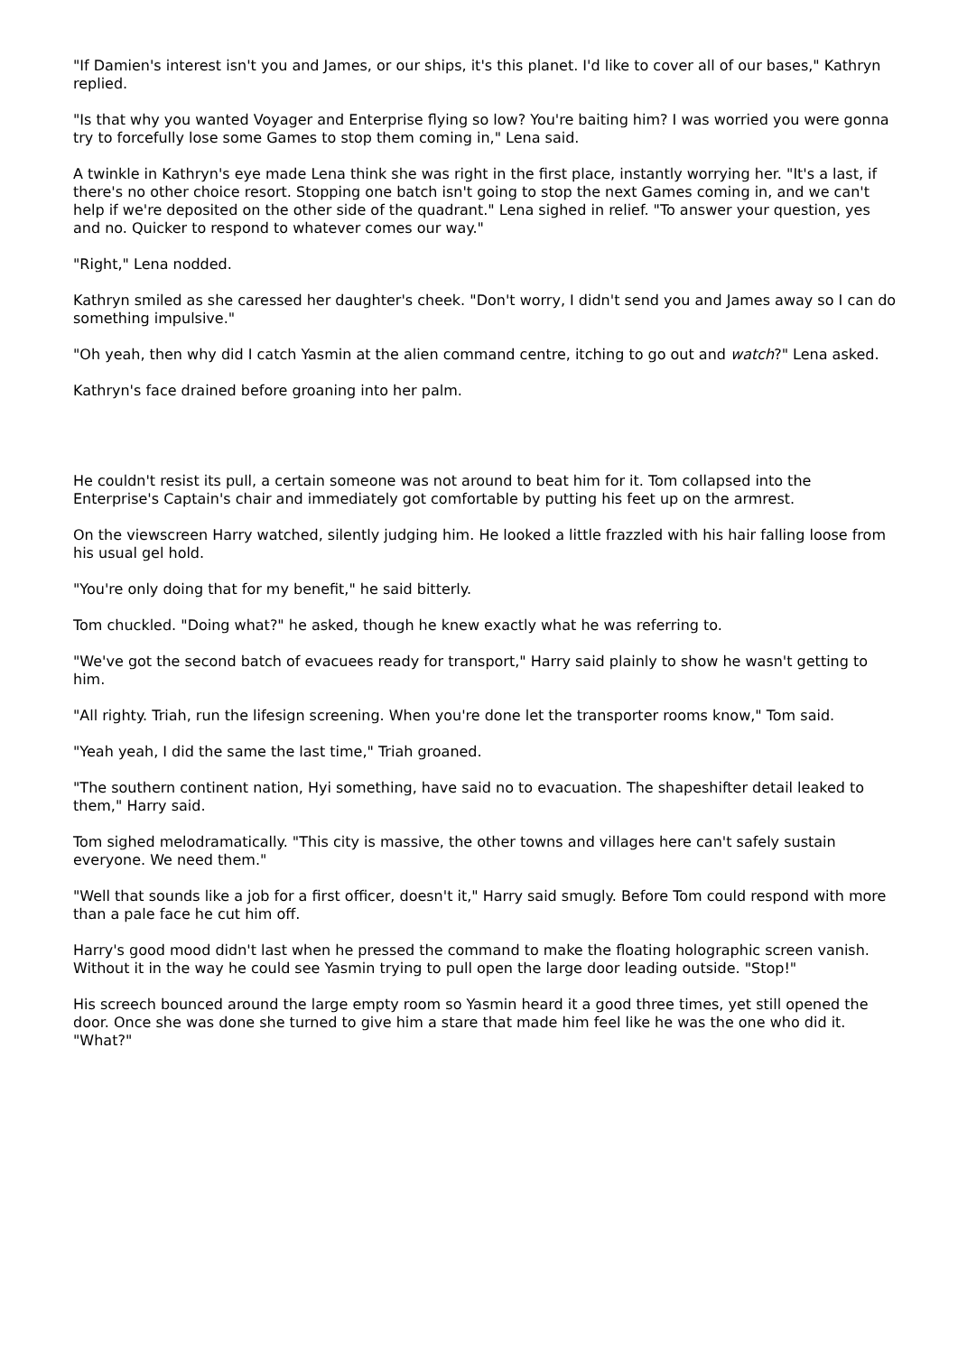"If Damien's interest isn't you and James, or our ships, it's this planet. I'd like to cover all of our bases," Kathryn replied.
"Is that why you wanted Voyager and Enterprise flying so low? You're baiting him? I was worried you were gonna try to forcefully lose some Games to stop them coming in," Lena said.
A twinkle in Kathryn's eye made Lena think she was right in the first place, instantly worrying her. "It's a last, if there's no other choice resort. Stopping one batch isn't going to stop the next Games coming in, and we can't help if we're deposited on the other side of the quadrant." Lena sighed in relief. "To answer your question, yes and no. Quicker to respond to whatever comes our way."
"Right," Lena nodded.
Kathryn smiled as she caressed her daughter's cheek. "Don't worry, I didn't send you and James away so I can do something impulsive."
"Oh yeah, then why did I catch Yasmin at the alien command centre, itching to go out and watch?" Lena asked.
Kathryn's face drained before groaning into her palm.
He couldn't resist its pull, a certain someone was not around to beat him for it. Tom collapsed into the Enterprise's Captain's chair and immediately got comfortable by putting his feet up on the armrest.
On the viewscreen Harry watched, silently judging him. He looked a little frazzled with his hair falling loose from his usual gel hold.
"You're only doing that for my benefit," he said bitterly.
Tom chuckled. "Doing what?" he asked, though he knew exactly what he was referring to.
"We've got the second batch of evacuees ready for transport," Harry said plainly to show he wasn't getting to him.
"All righty. Triah, run the lifesign screening. When you're done let the transporter rooms know," Tom said.
"Yeah yeah, I did the same the last time," Triah groaned.
"The southern continent nation, Hyi something, have said no to evacuation. The shapeshifter detail leaked to them," Harry said.
Tom sighed melodramatically. "This city is massive, the other towns and villages here can't safely sustain everyone. We need them."
"Well that sounds like a job for a first officer, doesn't it," Harry said smugly. Before Tom could respond with more than a pale face he cut him off.
Harry's good mood didn't last when he pressed the command to make the floating holographic screen vanish. Without it in the way he could see Yasmin trying to pull open the large door leading outside. "Stop!"
His screech bounced around the large empty room so Yasmin heard it a good three times, yet still opened the door. Once she was done she turned to give him a stare that made him feel like he was the one who did it. "What?"